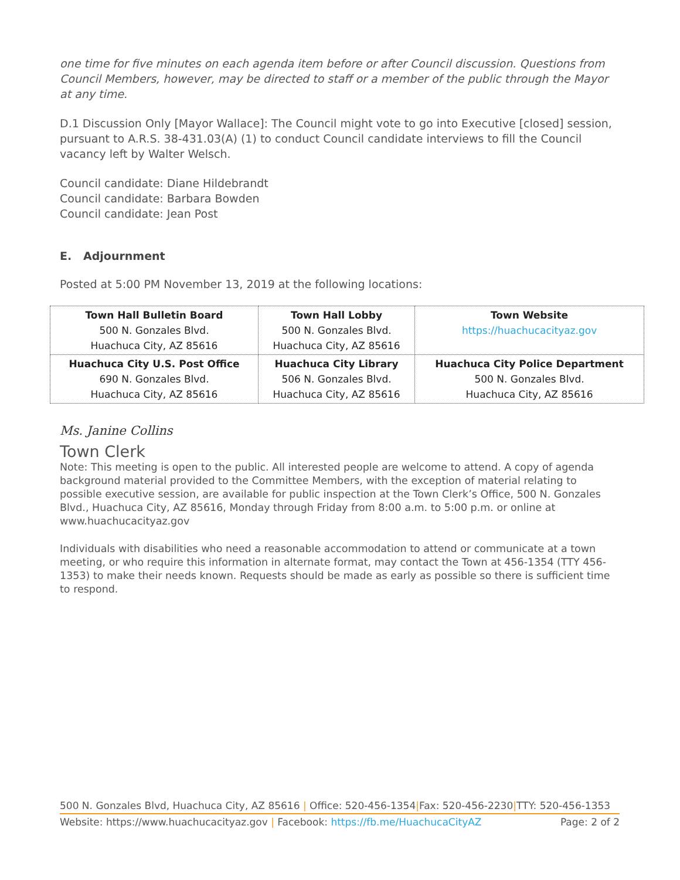one time for five minutes on each agenda item before or after Council discussion. Questions from Council Members, however, may be directed to staff or a member of the public through the Mayor at any time.
D.1 Discussion Only [Mayor Wallace]: The Council might vote to go into Executive [closed] session, pursuant to A.R.S. 38-431.03(A) (1) to conduct Council candidate interviews to fill the Council vacancy left by Walter Welsch.
Council candidate: Diane Hildebrandt
Council candidate: Barbara Bowden
Council candidate: Jean Post
E. Adjournment
Posted at 5:00 PM November 13, 2019 at the following locations:
| Town Hall Bulletin Board 500 N. Gonzales Blvd. Huachuca City, AZ 85616 | Town Hall Lobby 500 N. Gonzales Blvd. Huachuca City, AZ 85616 | Town Website https://huachucacityaz.gov |
| Huachuca City U.S. Post Office 690 N. Gonzales Blvd. Huachuca City, AZ 85616 | Huachuca City Library 506 N. Gonzales Blvd. Huachuca City, AZ 85616 | Huachuca City Police Department 500 N. Gonzales Blvd. Huachuca City, AZ 85616 |
Ms. Janine Collins
Town Clerk
Note: This meeting is open to the public. All interested people are welcome to attend. A copy of agenda background material provided to the Committee Members, with the exception of material relating to possible executive session, are available for public inspection at the Town Clerk’s Office, 500 N. Gonzales Blvd., Huachuca City, AZ 85616, Monday through Friday from 8:00 a.m. to 5:00 p.m. or online at www.huachucacityaz.gov
Individuals with disabilities who need a reasonable accommodation to attend or communicate at a town meeting, or who require this information in alternate format, may contact the Town at 456-1354 (TTY 456-1353) to make their needs known. Requests should be made as early as possible so there is sufficient time to respond.
500 N. Gonzales Blvd, Huachuca City, AZ 85616 | Office: 520-456-1354|Fax: 520-456-2230|TTY: 520-456-1353
Website: https://www.huachucacityaz.gov | Facebook: https://fb.me/HuachucaCityAZ Page: 2 of 2